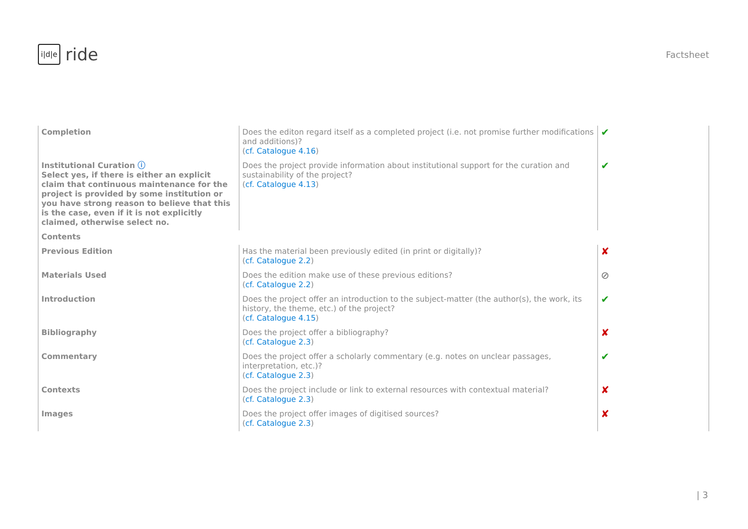i|d|e ride
Factsheet
| Completion | Does the editon regard itself as a completed project (i.e. not promise further modifications and additions)? ( cf. Catalogue 4.16 ) | ✔ |
| Institutional Curation ⓘ Select yes, if there is either an explicit claim that continuous maintenance for the project is provided by some institution or you have strong reason to believe that this is the case, even if it is not explicitly claimed, otherwise select no. | Does the project provide information about institutional support for the curation and sustainability of the project? ( cf. Catalogue 4.13 ) | ✔ |
| Contents | | |
| Previous Edition | Has the material been previously edited (in print or digitally)? ( cf. Catalogue 2.2 ) | ✘ |
| Materials Used | Does the edition make use of these previous editions? ( cf. Catalogue 2.2 ) | ⊘ |
| Introduction | Does the project offer an introduction to the subject-matter (the author(s), the work, its history, the theme, etc.) of the project? ( cf. Catalogue 4.15 ) | ✔ |
| Bibliography | Does the project offer a bibliography? ( cf. Catalogue 2.3 ) | ✘ |
| Commentary | Does the project offer a scholarly commentary (e.g. notes on unclear passages, interpretation, etc.)? ( cf. Catalogue 2.3 ) | ✔ |
| Contexts | Does the project include or link to external resources with contextual material? ( cf. Catalogue 2.3 ) | ✘ |
| Images | Does the project offer images of digitised sources? ( cf. Catalogue 2.3 ) | ✘ |
| 3